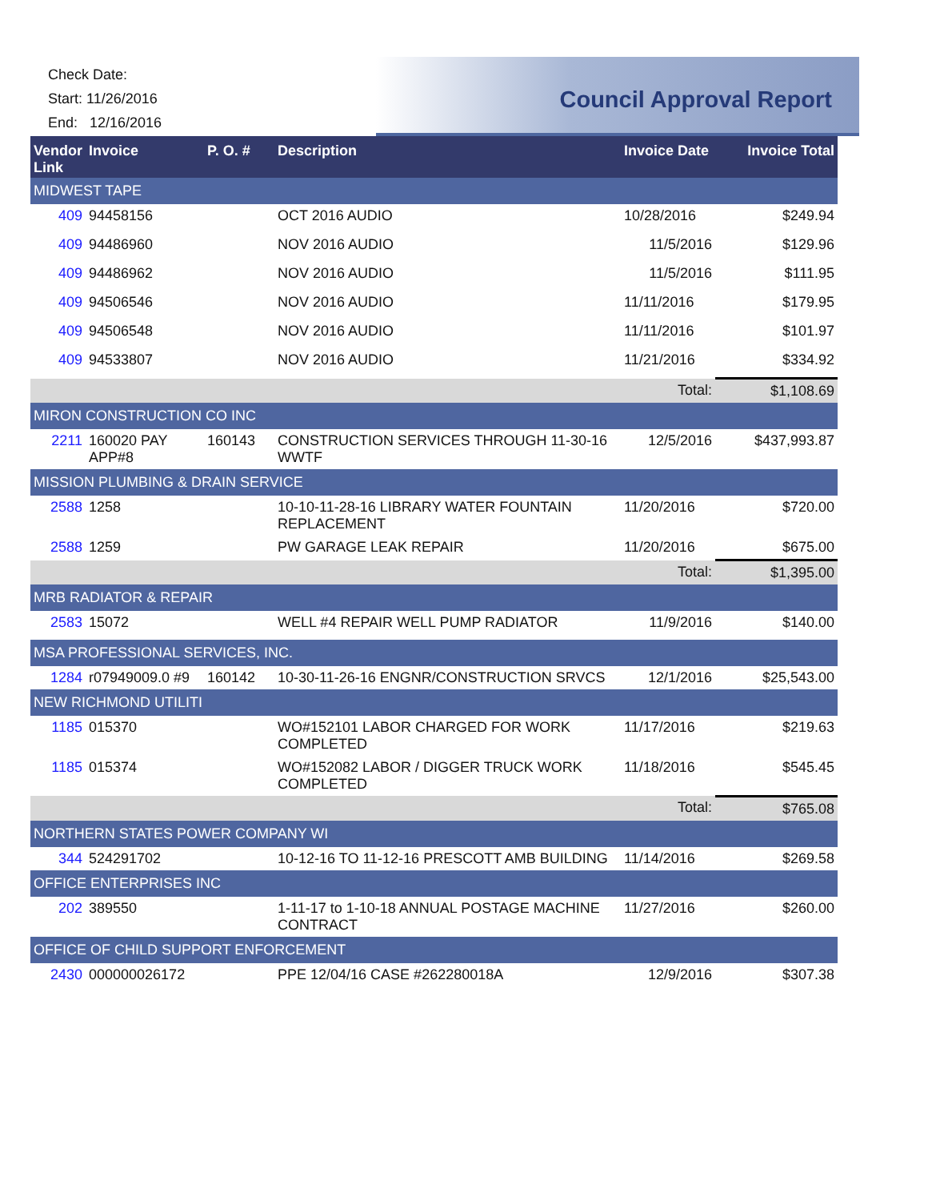Check Date:
Start: 11/26/2016
End: 12/16/2016
Council Approval Report
| Vendor Link | Invoice | P. O. # | Description | Invoice Date | Invoice Total |
| --- | --- | --- | --- | --- | --- |
| MIDWEST TAPE | | | | | |
| 409 | 94458156 | | OCT 2016 AUDIO | 10/28/2016 | $249.94 |
| 409 | 94486960 | | NOV 2016 AUDIO | 11/5/2016 | $129.96 |
| 409 | 94486962 | | NOV 2016 AUDIO | 11/5/2016 | $111.95 |
| 409 | 94506546 | | NOV 2016 AUDIO | 11/11/2016 | $179.95 |
| 409 | 94506548 | | NOV 2016 AUDIO | 11/11/2016 | $101.97 |
| 409 | 94533807 | | NOV 2016 AUDIO | 11/21/2016 | $334.92 |
| | | | | Total: | $1,108.69 |
| MIRON CONSTRUCTION CO INC | | | | | |
| 2211 | 160020 PAY APP#8 | 160143 | CONSTRUCTION SERVICES THROUGH 11-30-16 WWTF | 12/5/2016 | $437,993.87 |
| MISSION PLUMBING & DRAIN SERVICE | | | | | |
| 2588 | 1258 | | 10-10-11-28-16 LIBRARY WATER FOUNTAIN REPLACEMENT | 11/20/2016 | $720.00 |
| 2588 | 1259 | | PW GARAGE LEAK REPAIR | 11/20/2016 | $675.00 |
| | | | | Total: | $1,395.00 |
| MRB RADIATOR & REPAIR | | | | | |
| 2583 | 15072 | | WELL #4 REPAIR WELL PUMP RADIATOR | 11/9/2016 | $140.00 |
| MSA PROFESSIONAL SERVICES, INC. | | | | | |
| 1284 | r07949009.0 #9 | 160142 | 10-30-11-26-16 ENGNR/CONSTRUCTION SRVCS | 12/1/2016 | $25,543.00 |
| NEW RICHMOND UTILITI | | | | | |
| 1185 | 015370 | | WO#152101 LABOR CHARGED FOR WORK COMPLETED | 11/17/2016 | $219.63 |
| 1185 | 015374 | | WO#152082 LABOR / DIGGER TRUCK WORK COMPLETED | 11/18/2016 | $545.45 |
| | | | | Total: | $765.08 |
| NORTHERN STATES POWER COMPANY WI | | | | | |
| 344 | 524291702 | | 10-12-16 TO 11-12-16 PRESCOTT AMB BUILDING | 11/14/2016 | $269.58 |
| OFFICE ENTERPRISES INC | | | | | |
| 202 | 389550 | | 1-11-17 to 1-10-18 ANNUAL POSTAGE MACHINE CONTRACT | 11/27/2016 | $260.00 |
| OFFICE OF CHILD SUPPORT ENFORCEMENT | | | | | |
| 2430 | 000000026172 | | PPE 12/04/16 CASE #262280018A | 12/9/2016 | $307.38 |